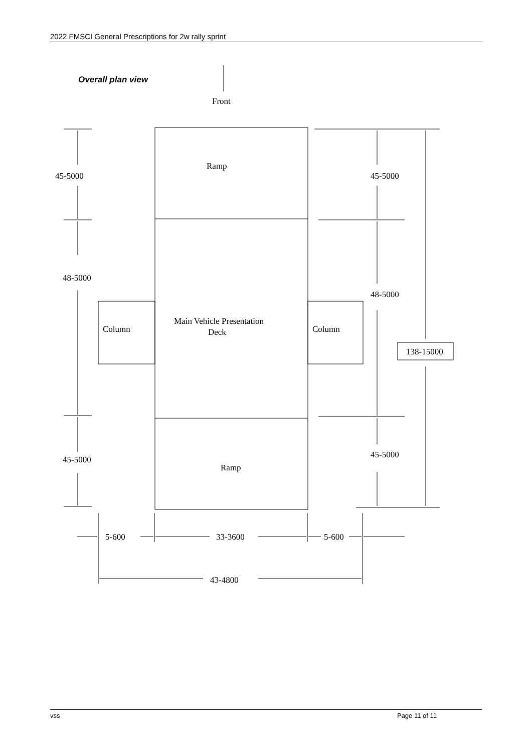2022 FMSCI General Prescriptions for 2w rally sprint
Overall plan view
Front
Ramp
Main Vehicle Presentation
Deck
Ramp
Column
Column
45-5000
48-5000
45-5000
45-5000
48-5000
45-5000
138-15000
5-600
33-3600
5-600
43-4800
vss Page 11 of 11